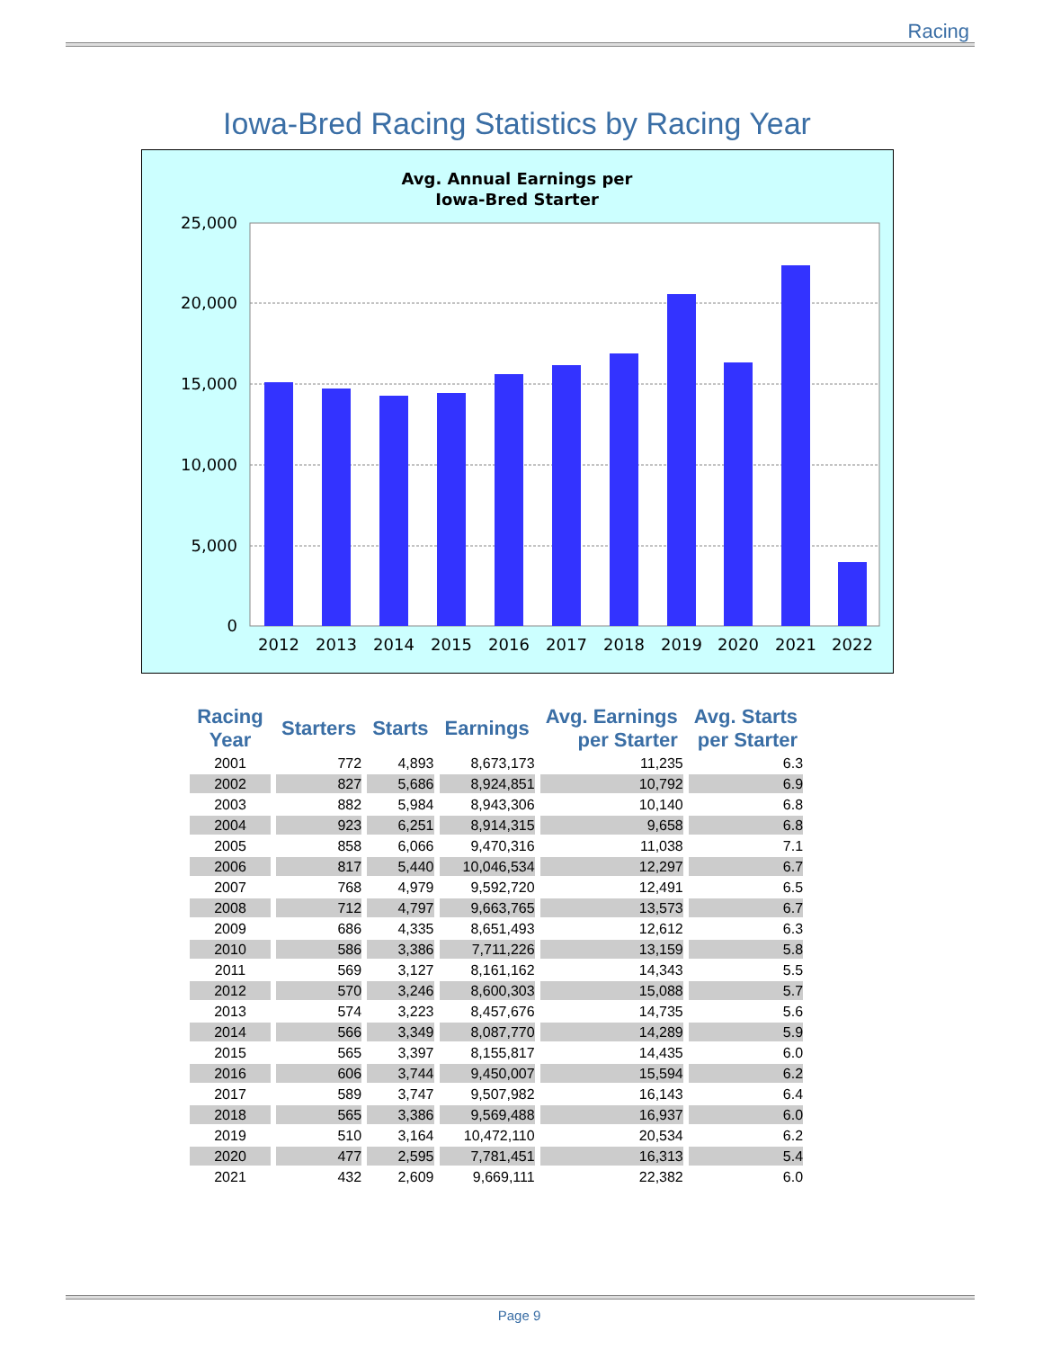Racing
Iowa-Bred Racing Statistics by Racing Year
Avg. Annual Earnings per
Iowa-Bred Starter
25,000
20,000
15,000
10,000
5,000
0
2012
2013
2014
2015
2016
2017
2018
2019
2020
2021
2022
| Racing Year | Starters | Starts | Earnings | Avg. Earnings per Starter | Avg. Starts per Starter |
| --- | --- | --- | --- | --- | --- |
| 2001 | 772 | 4,893 | 8,673,173 | 11,235 | 6.3 |
| 2002 | 827 | 5,686 | 8,924,851 | 10,792 | 6.9 |
| 2003 | 882 | 5,984 | 8,943,306 | 10,140 | 6.8 |
| 2004 | 923 | 6,251 | 8,914,315 | 9,658 | 6.8 |
| 2005 | 858 | 6,066 | 9,470,316 | 11,038 | 7.1 |
| 2006 | 817 | 5,440 | 10,046,534 | 12,297 | 6.7 |
| 2007 | 768 | 4,979 | 9,592,720 | 12,491 | 6.5 |
| 2008 | 712 | 4,797 | 9,663,765 | 13,573 | 6.7 |
| 2009 | 686 | 4,335 | 8,651,493 | 12,612 | 6.3 |
| 2010 | 586 | 3,386 | 7,711,226 | 13,159 | 5.8 |
| 2011 | 569 | 3,127 | 8,161,162 | 14,343 | 5.5 |
| 2012 | 570 | 3,246 | 8,600,303 | 15,088 | 5.7 |
| 2013 | 574 | 3,223 | 8,457,676 | 14,735 | 5.6 |
| 2014 | 566 | 3,349 | 8,087,770 | 14,289 | 5.9 |
| 2015 | 565 | 3,397 | 8,155,817 | 14,435 | 6.0 |
| 2016 | 606 | 3,744 | 9,450,007 | 15,594 | 6.2 |
| 2017 | 589 | 3,747 | 9,507,982 | 16,143 | 6.4 |
| 2018 | 565 | 3,386 | 9,569,488 | 16,937 | 6.0 |
| 2019 | 510 | 3,164 | 10,472,110 | 20,534 | 6.2 |
| 2020 | 477 | 2,595 | 7,781,451 | 16,313 | 5.4 |
| 2021 | 432 | 2,609 | 9,669,111 | 22,382 | 6.0 |
Page 9